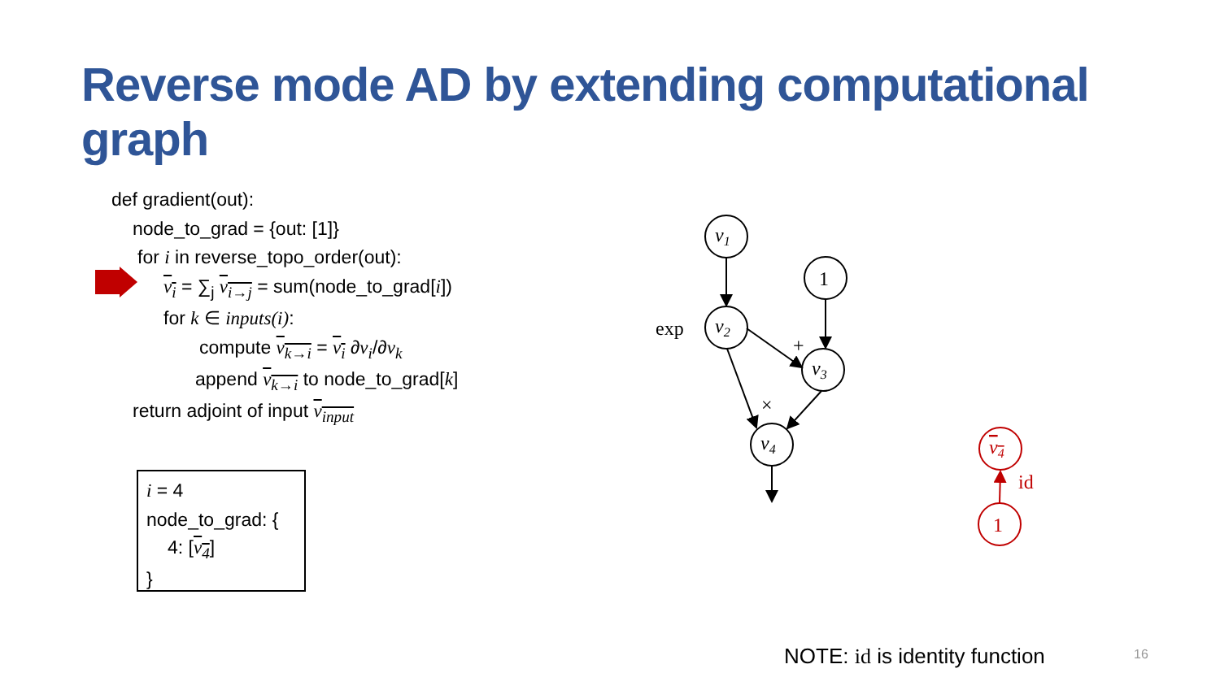Reverse mode AD by extending computational graph
def gradient(out):
node_to_grad = {out: [1]}
for i in reverse_topo_order(out):
v<sub>i</sub> = ∑<sub>j</sub> v<sub>i→j</sub> = sum(node_to_grad[i])
for k ∈ inputs(i):
compute v<sub>k→i</sub> = v<sub>i</sub> ∂v<sub>i</sub>/∂v<sub>k</sub>
append v<sub>k→i</sub> to node_to_grad[k]
return adjoint of input v<sub>input</sub>
i = 4
node_to_grad: {
4: [v<sub>4</sub>]
}
v1
1
v2
v3
v4
exp
+
×
v4
1
id
NOTE: id is identity function 16